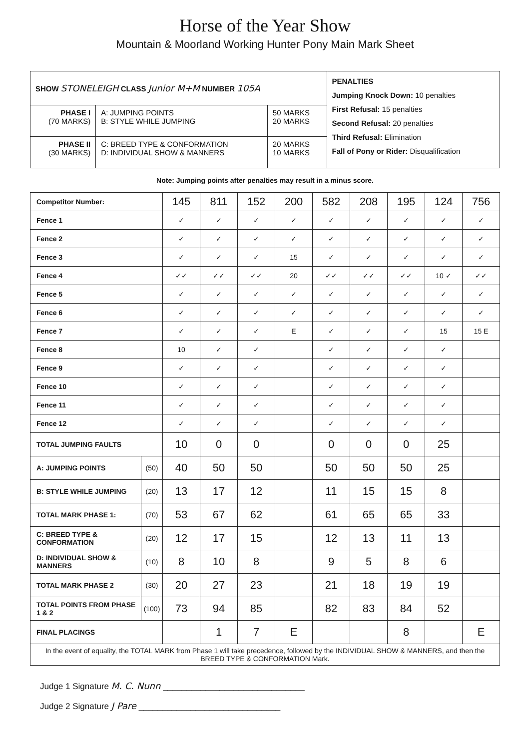Horse of the Year Show
Mountain & Moorland Working Hunter Pony Main Mark Sheet
| SHOW STONELEIGH CLASS Junior M+M NUMBER 105A | | | PENALTIES Jumping Knock Down: 10 penalties First Refusal: 15 penalties Second Refusal: 20 penalties Third Refusal: Elimination Fall of Pony or Rider: Disqualification |
| PHASE I (70 MARKS) | A: JUMPING POINTS B: STYLE WHILE JUMPING | 50 MARKS 20 MARKS | |
| PHASE II (30 MARKS) | C: BREED TYPE & CONFORMATION D: INDIVIDUAL SHOW & MANNERS | 20 MARKS 10 MARKS | |
Note: Jumping points after penalties may result in a minus score.
| Competitor Number: | | 145 | 811 | 152 | 200 | 582 | 208 | 195 | 124 | 756 |
| Fence 1 | | ✓ | ✓ | ✓ | ✓ | ✓ | ✓ | ✓ | ✓ | ✓ |
| Fence 2 | | ✓ | ✓ | ✓ | ✓ | ✓ | ✓ | ✓ | ✓ | ✓ |
| Fence 3 | | ✓ | ✓ | ✓ | 15 | ✓ | ✓ | ✓ | ✓ | ✓ |
| Fence 4 | | ✓✓ | ✓✓ | ✓✓ | 20 | ✓✓ | ✓✓ | ✓✓ | 10 ✓ | ✓✓ |
| Fence 5 | | ✓ | ✓ | ✓ | ✓ | ✓ | ✓ | ✓ | ✓ | ✓ |
| Fence 6 | | ✓ | ✓ | ✓ | ✓ | ✓ | ✓ | ✓ | ✓ | ✓ |
| Fence 7 | | ✓ | ✓ | ✓ | E | ✓ | ✓ | ✓ | 15 | 15 E |
| Fence 8 | | 10 | ✓ | ✓ | | ✓ | ✓ | ✓ | ✓ | |
| Fence 9 | | ✓ | ✓ | ✓ | | ✓ | ✓ | ✓ | ✓ | |
| Fence 10 | | ✓ | ✓ | ✓ | | ✓ | ✓ | ✓ | ✓ | |
| Fence 11 | | ✓ | ✓ | ✓ | | ✓ | ✓ | ✓ | ✓ | |
| Fence 12 | | ✓ | ✓ | ✓ | | ✓ | ✓ | ✓ | ✓ | |
| TOTAL JUMPING FAULTS | | 10 | 0 | 0 | | 0 | 0 | 0 | 25 | |
| A: JUMPING POINTS | (50) | 40 | 50 | 50 | | 50 | 50 | 50 | 25 | |
| B: STYLE WHILE JUMPING | (20) | 13 | 17 | 12 | | 11 | 15 | 15 | 8 | |
| TOTAL MARK PHASE 1: | (70) | 53 | 67 | 62 | | 61 | 65 | 65 | 33 | |
| C: BREED TYPE & CONFORMATION | (20) | 12 | 17 | 15 | | 12 | 13 | 11 | 13 | |
| D: INDIVIDUAL SHOW & MANNERS | (10) | 8 | 10 | 8 | | 9 | 5 | 8 | 6 | |
| TOTAL MARK PHASE 2 | (30) | 20 | 27 | 23 | | 21 | 18 | 19 | 19 | |
| TOTAL POINTS FROM PHASE 1 & 2 | (100) | 73 | 94 | 85 | | 82 | 83 | 84 | 52 | |
| FINAL PLACINGS | | | 1 | 7 | E | | | 8 | | E |
| In the event of equality, the TOTAL MARK from Phase 1 will take precedence, followed by the INDIVIDUAL SHOW & MANNERS, and then the BREED TYPE & CONFORMATION Mark. | | | | | | | | | | |
Judge 1 Signature M. C. Nunn ______________________________
Judge 2 Signature J Pare ______________________________